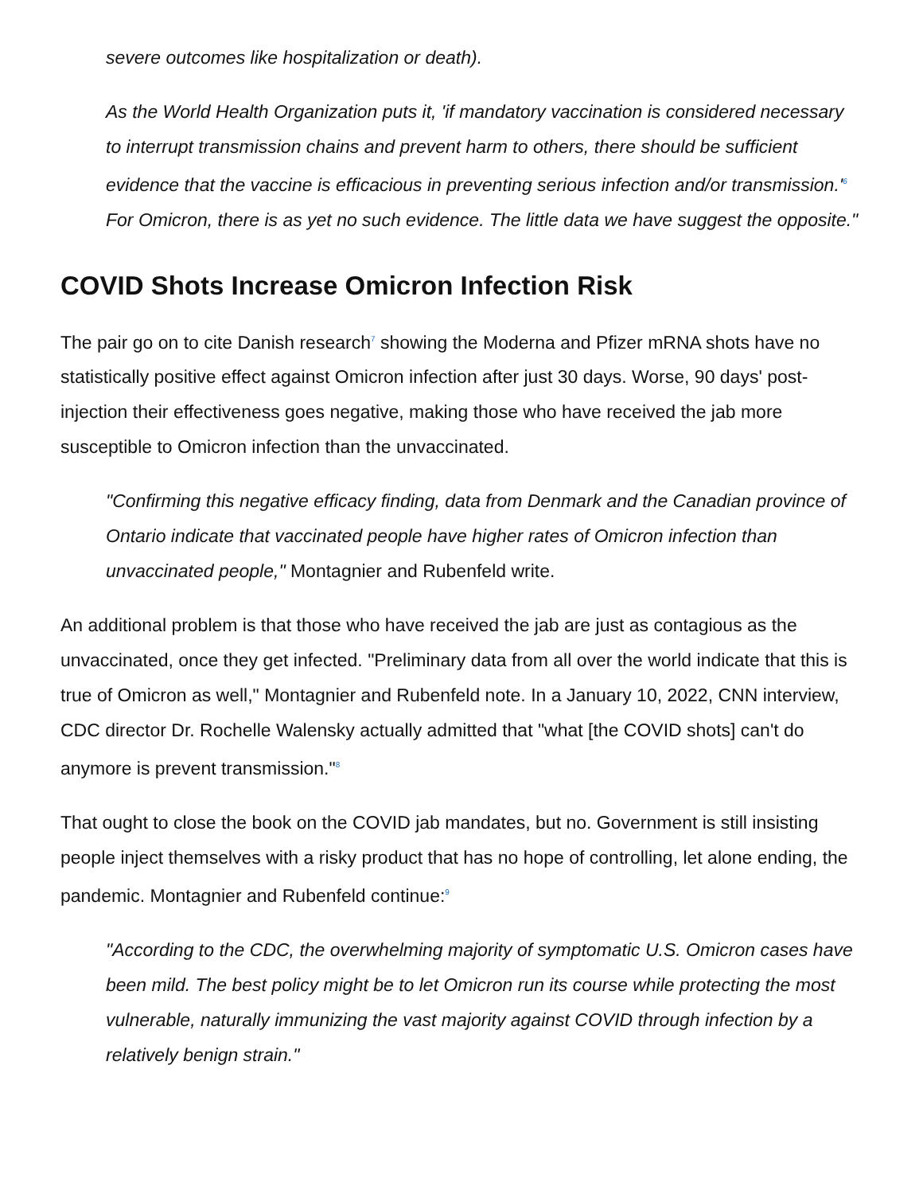severe outcomes like hospitalization or death).
As the World Health Organization puts it, 'if mandatory vaccination is considered necessary to interrupt transmission chains and prevent harm to others, there should be sufficient evidence that the vaccine is efficacious in preventing serious infection and/or transmission.'<sup>6</sup> For Omicron, there is as yet no such evidence. The little data we have suggest the opposite."
COVID Shots Increase Omicron Infection Risk
The pair go on to cite Danish research<sup>7</sup> showing the Moderna and Pfizer mRNA shots have no statistically positive effect against Omicron infection after just 30 days. Worse, 90 days' post-injection their effectiveness goes negative, making those who have received the jab more susceptible to Omicron infection than the unvaccinated.
"Confirming this negative efficacy finding, data from Denmark and the Canadian province of Ontario indicate that vaccinated people have higher rates of Omicron infection than unvaccinated people," Montagnier and Rubenfeld write.
An additional problem is that those who have received the jab are just as contagious as the unvaccinated, once they get infected. "Preliminary data from all over the world indicate that this is true of Omicron as well," Montagnier and Rubenfeld note. In a January 10, 2022, CNN interview, CDC director Dr. Rochelle Walensky actually admitted that "what [the COVID shots] can't do anymore is prevent transmission."<sup>8</sup>
That ought to close the book on the COVID jab mandates, but no. Government is still insisting people inject themselves with a risky product that has no hope of controlling, let alone ending, the pandemic. Montagnier and Rubenfeld continue:<sup>9</sup>
"According to the CDC, the overwhelming majority of symptomatic U.S. Omicron cases have been mild. The best policy might be to let Omicron run its course while protecting the most vulnerable, naturally immunizing the vast majority against COVID through infection by a relatively benign strain."